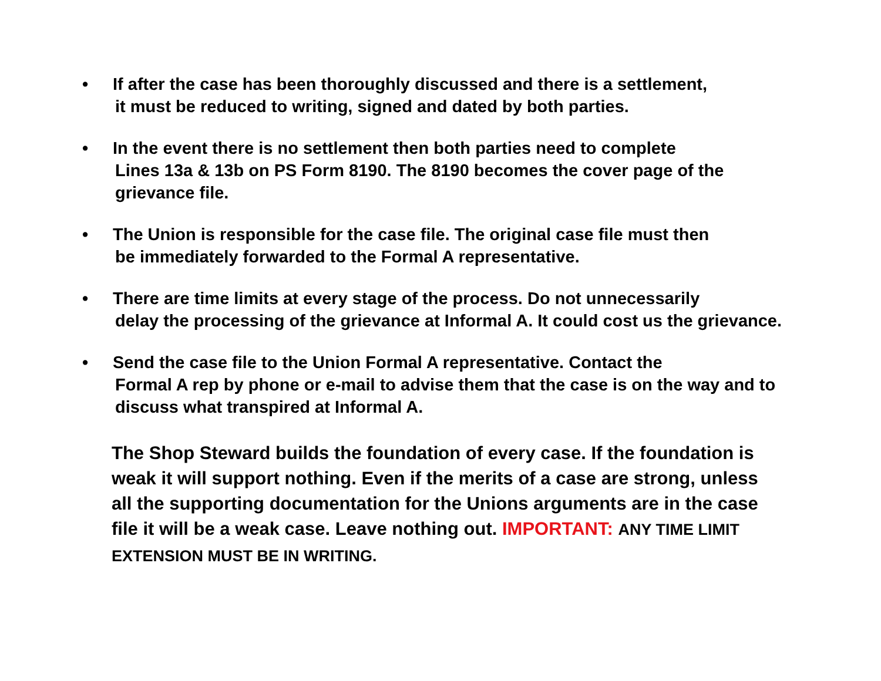• If after the case has been thoroughly discussed and there is a settlement,
it must be reduced to writing, signed and dated by both parties.
• In the event there is no settlement then both parties need to complete
Lines 13a & 13b on PS Form 8190. The 8190 becomes the cover page of the grievance file.
• The Union is responsible for the case file. The original case file must then
be immediately forwarded to the Formal A representative.
• There are time limits at every stage of the process. Do not unnecessarily
delay the processing of the grievance at Informal A. It could cost us the grievance.
• Send the case file to the Union Formal A representative. Contact the
Formal A rep by phone or e-mail to advise them that the case is on the way and to discuss what transpired at Informal A.
The Shop Steward builds the foundation of every case. If the foundation is weak it will support nothing. Even if the merits of a case are strong, unless all the supporting documentation for the Unions arguments are in the case file it will be a weak case. Leave nothing out. IMPORTANT: ANY TIME LIMIT EXTENSION MUST BE IN WRITING.